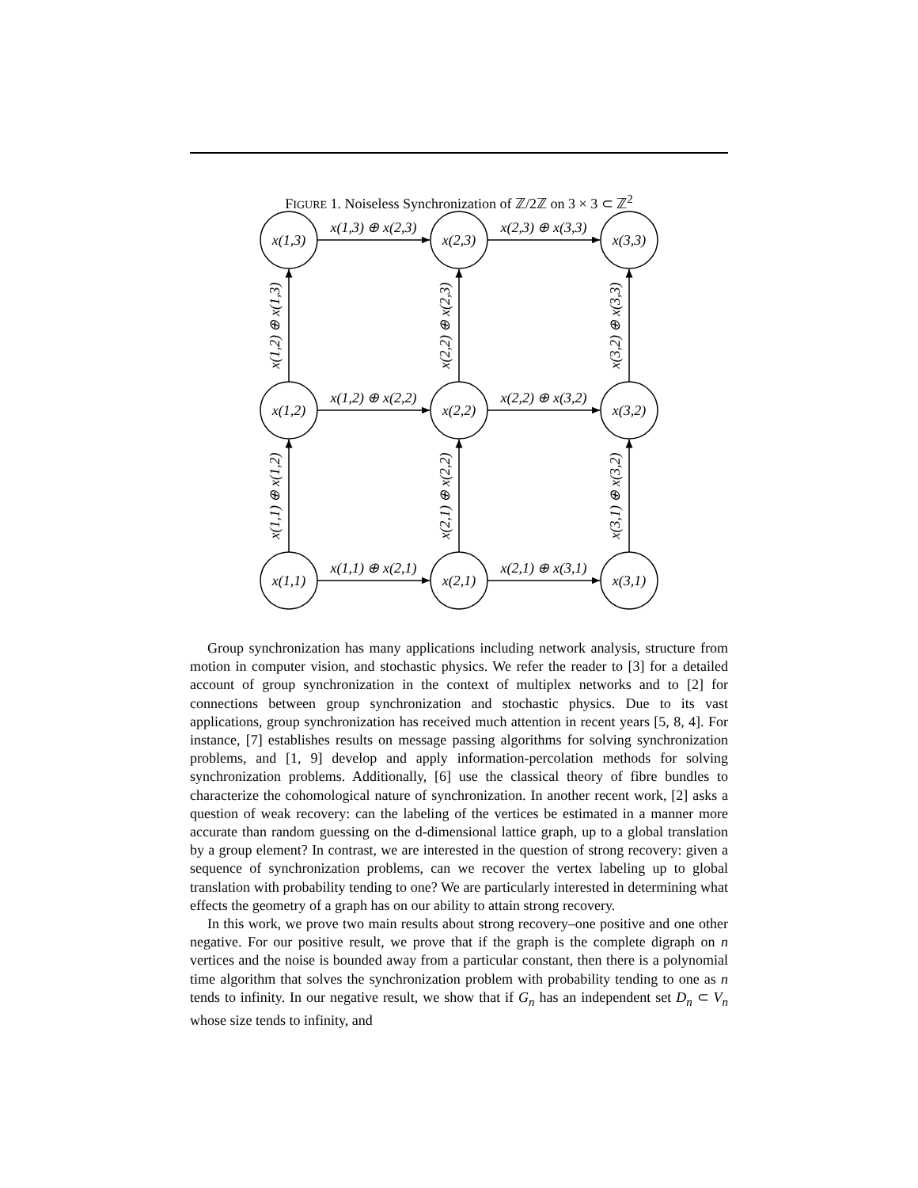FIGURE 1. Noiseless Synchronization of ℤ/2ℤ on 3 × 3 ⊂ ℤ<sup>2</sup>
x(1,3)
x(2,3)
x(3,3)
x(1,2)
x(2,2)
x(3,2)
x(1,1)
x(2,1)
x(3,1)
x(1,3) ⊕ x(2,3)
x(2,3) ⊕ x(3,3)
x(1,2) ⊕ x(2,2)
x(2,2) ⊕ x(3,2)
x(1,1) ⊕ x(2,1)
x(2,1) ⊕ x(3,1)
x(1,2) ⊕ x(1,3)
x(2,2) ⊕ x(2,3)
x(3,2) ⊕ x(3,3)
x(1,1) ⊕ x(1,2)
x(2,1) ⊕ x(2,2)
x(3,1) ⊕ x(3,2)
Group synchronization has many applications including network analysis, structure from motion in computer vision, and stochastic physics. We refer the reader to [3] for a detailed account of group synchronization in the context of multiplex networks and to [2] for connections between group synchronization and stochastic physics. Due to its vast applications, group synchronization has received much attention in recent years [5, 8, 4]. For instance, [7] establishes results on message passing algorithms for solving synchronization problems, and [1, 9] develop and apply information-percolation methods for solving synchronization problems. Additionally, [6] use the classical theory of fibre bundles to characterize the cohomological nature of synchronization. In another recent work, [2] asks a question of weak recovery: can the labeling of the vertices be estimated in a manner more accurate than random guessing on the d-dimensional lattice graph, up to a global translation by a group element? In contrast, we are interested in the question of strong recovery: given a sequence of synchronization problems, can we recover the vertex labeling up to global translation with probability tending to one? We are particularly interested in determining what effects the geometry of a graph has on our ability to attain strong recovery.
In this work, we prove two main results about strong recovery–one positive and one other negative. For our positive result, we prove that if the graph is the complete digraph on n vertices and the noise is bounded away from a particular constant, then there is a polynomial time algorithm that solves the synchronization problem with probability tending to one as n tends to infinity. In our negative result, we show that if G<sub>n</sub> has an independent set D<sub>n</sub> ⊂ V<sub>n</sub> whose size tends to infinity, and